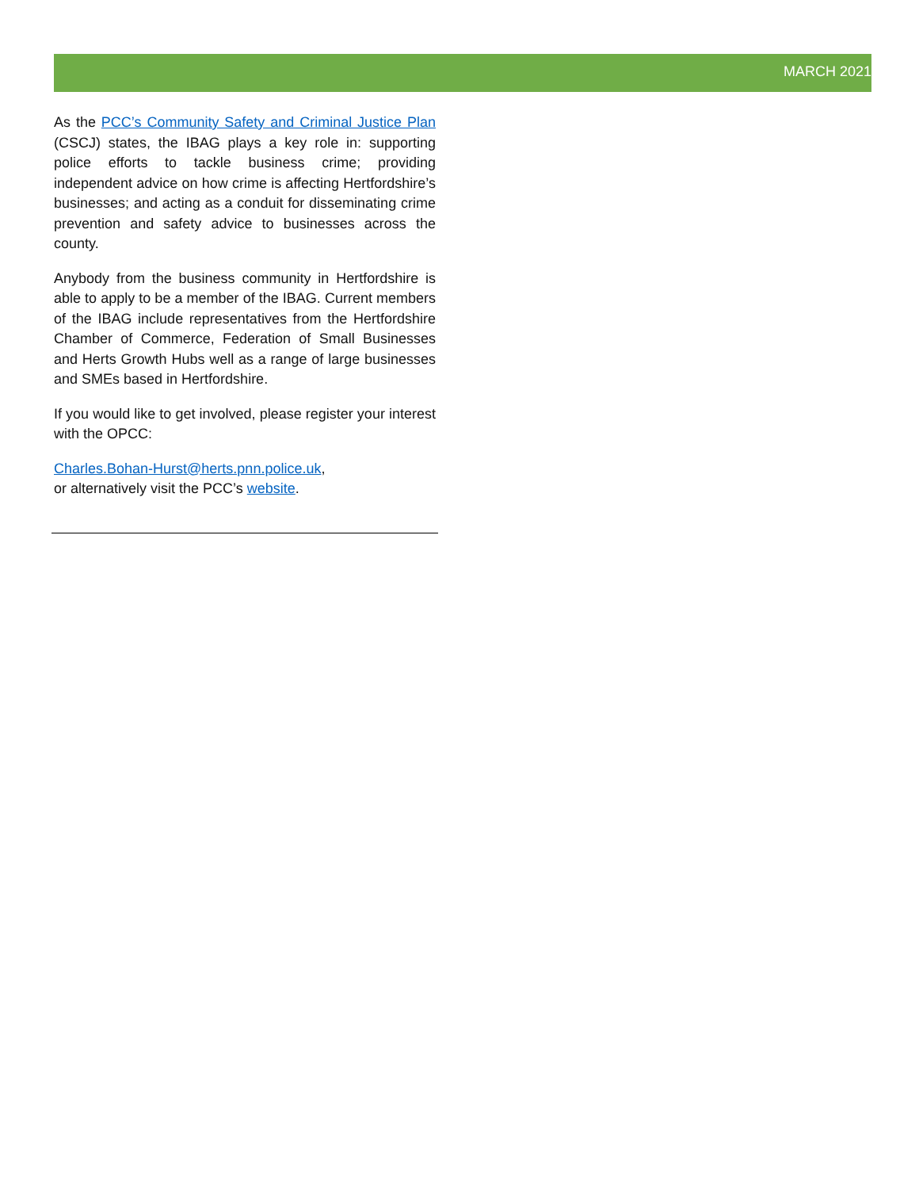MARCH 2021
As the PCC’s Community Safety and Criminal Justice Plan (CSCJ) states, the IBAG plays a key role in: supporting police efforts to tackle business crime; providing independent advice on how crime is affecting Hertfordshire’s businesses; and acting as a conduit for disseminating crime prevention and safety advice to businesses across the county.
Anybody from the business community in Hertfordshire is able to apply to be a member of the IBAG. Current members of the IBAG include representatives from the Hertfordshire Chamber of Commerce, Federation of Small Businesses and Herts Growth Hubs well as a range of large businesses and SMEs based in Hertfordshire.
If you would like to get involved, please register your interest with the OPCC:
Charles.Bohan-Hurst@herts.pnn.police.uk,
or alternatively visit the PCC’s website.